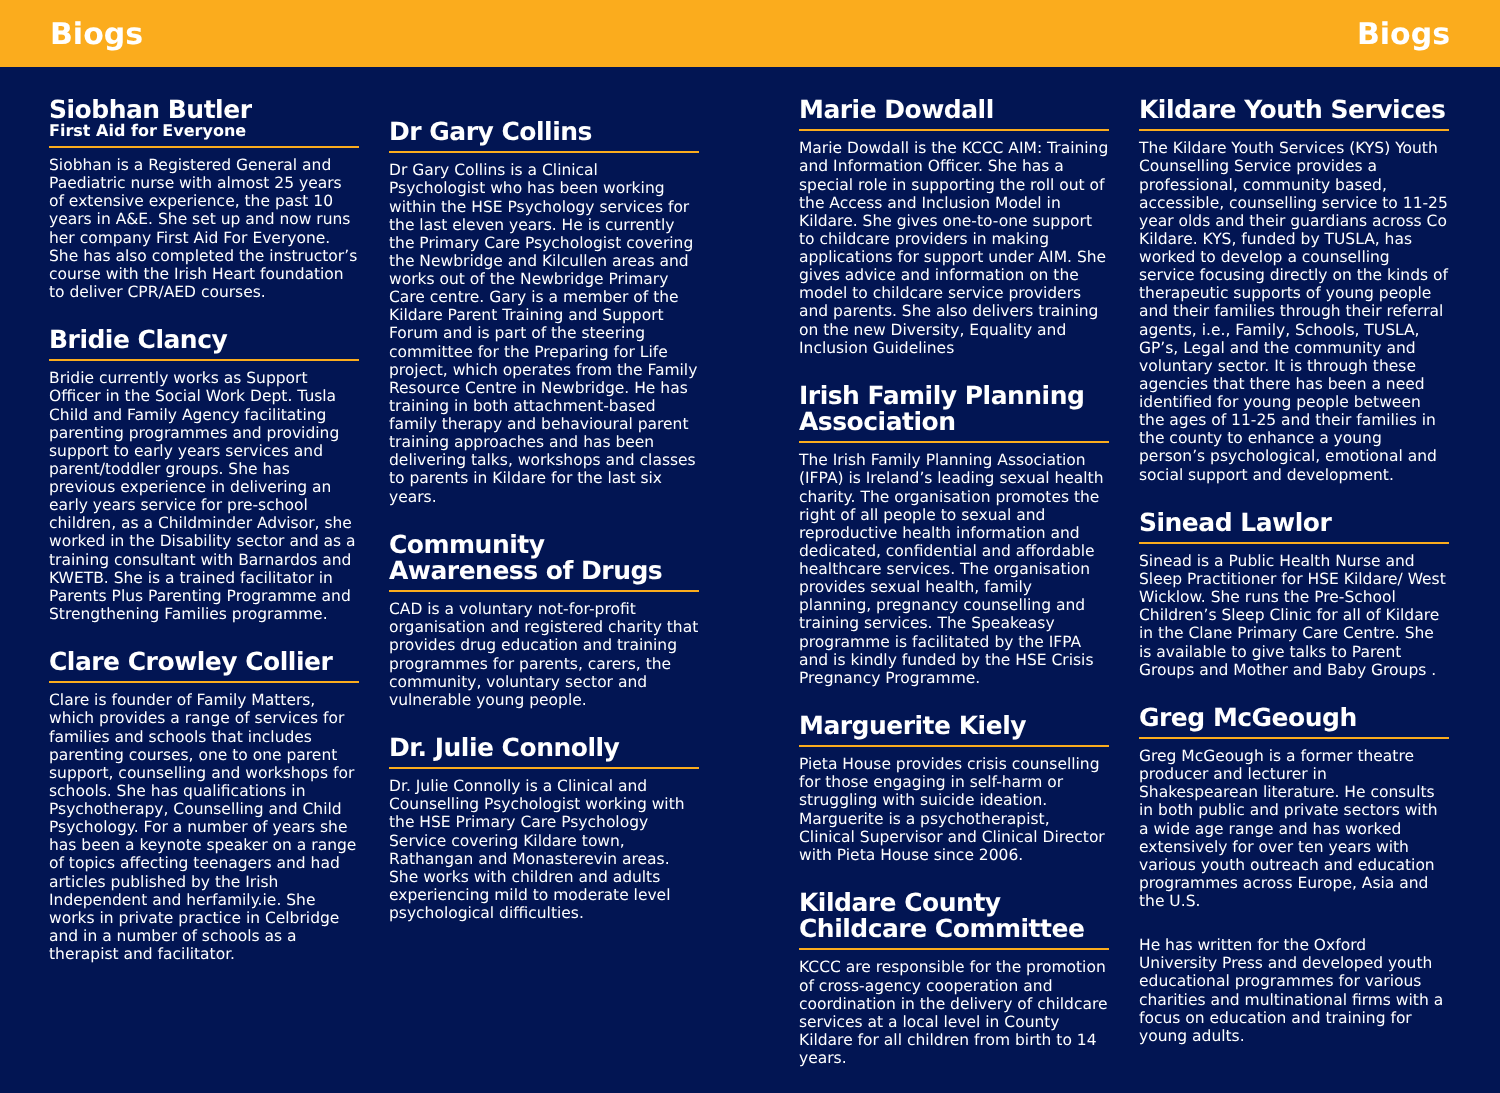Biogs Biogs
Siobhan Butler
First Aid for Everyone
Siobhan is a Registered General and Paediatric nurse with almost 25 years of extensive experience, the past 10 years in A&E. She set up and now runs her company First Aid For Everyone. She has also completed the instructor’s course with the Irish Heart foundation to deliver CPR/AED courses.
Bridie Clancy
Bridie currently works as Support Officer in the Social Work Dept. Tusla Child and Family Agency facilitating parenting programmes and providing support to early years services and parent/toddler groups. She has previous experience in delivering an early years service for pre-school children, as a Childminder Advisor, she worked in the Disability sector and as a training consultant with Barnardos and KWETB. She is a trained facilitator in Parents Plus Parenting Programme and Strengthening Families programme.
Clare Crowley Collier
Clare is founder of Family Matters, which provides a range of services for families and schools that includes parenting courses, one to one parent support, counselling and workshops for schools. She has qualifications in Psychotherapy, Counselling and Child Psychology. For a number of years she has been a keynote speaker on a range of topics affecting teenagers and had articles published by the Irish Independent and herfamily.ie. She works in private practice in Celbridge and in a number of schools as a therapist and facilitator.
Dr Gary Collins
Dr Gary Collins is a Clinical Psychologist who has been working within the HSE Psychology services for the last eleven years. He is currently the Primary Care Psychologist covering the Newbridge and Kilcullen areas and works out of the Newbridge Primary Care centre. Gary is a member of the Kildare Parent Training and Support Forum and is part of the steering committee for the Preparing for Life project, which operates from the Family Resource Centre in Newbridge. He has training in both attachment-based family therapy and behavioural parent training approaches and has been delivering talks, workshops and classes to parents in Kildare for the last six years.
Community Awareness of Drugs
CAD is a voluntary not-for-profit organisation and registered charity that provides drug education and training programmes for parents, carers, the community, voluntary sector and vulnerable young people.
Dr. Julie Connolly
Dr. Julie Connolly is a Clinical and Counselling Psychologist working with the HSE Primary Care Psychology Service covering Kildare town, Rathangan and Monasterevin areas. She works with children and adults experiencing mild to moderate level psychological difficulties.
Marie Dowdall
Marie Dowdall is the KCCC AIM: Training and Information Officer. She has a special role in supporting the roll out of the Access and Inclusion Model in Kildare. She gives one-to-one support to childcare providers in making applications for support under AIM. She gives advice and information on the model to childcare service providers and parents. She also delivers training on the new Diversity, Equality and Inclusion Guidelines
Irish Family Planning Association
The Irish Family Planning Association (IFPA) is Ireland’s leading sexual health charity. The organisation promotes the right of all people to sexual and reproductive health information and dedicated, confidential and affordable healthcare services. The organisation provides sexual health, family planning, pregnancy counselling and training services. The Speakeasy programme is facilitated by the IFPA and is kindly funded by the HSE Crisis Pregnancy Programme.
Marguerite Kiely
Pieta House provides crisis counselling for those engaging in self-harm or struggling with suicide ideation. Marguerite is a psychotherapist, Clinical Supervisor and Clinical Director with Pieta House since 2006.
Kildare County Childcare Committee
KCCC are responsible for the promotion of cross-agency cooperation and coordination in the delivery of childcare services at a local level in County Kildare for all children from birth to 14 years.
Kildare Youth Services
The Kildare Youth Services (KYS) Youth Counselling Service provides a professional, community based, accessible, counselling service to 11-25 year olds and their guardians across Co Kildare. KYS, funded by TUSLA, has worked to develop a counselling service focusing directly on the kinds of therapeutic supports of young people and their families through their referral agents, i.e., Family, Schools, TUSLA, GP’s, Legal and the community and voluntary sector. It is through these agencies that there has been a need identified for young people between the ages of 11-25 and their families in the county to enhance a young person’s psychological, emotional and social support and development.
Sinead Lawlor
Sinead is a Public Health Nurse and Sleep Practitioner for HSE Kildare/ West Wicklow. She runs the Pre-School Children’s Sleep Clinic for all of Kildare in the Clane Primary Care Centre. She is available to give talks to Parent Groups and Mother and Baby Groups .
Greg McGeough
Greg McGeough is a former theatre producer and lecturer in Shakespearean literature. He consults in both public and private sectors with a wide age range and has worked extensively for over ten years with various youth outreach and education programmes across Europe, Asia and the U.S.
He has written for the Oxford University Press and developed youth educational programmes for various charities and multinational firms with a focus on education and training for young adults.